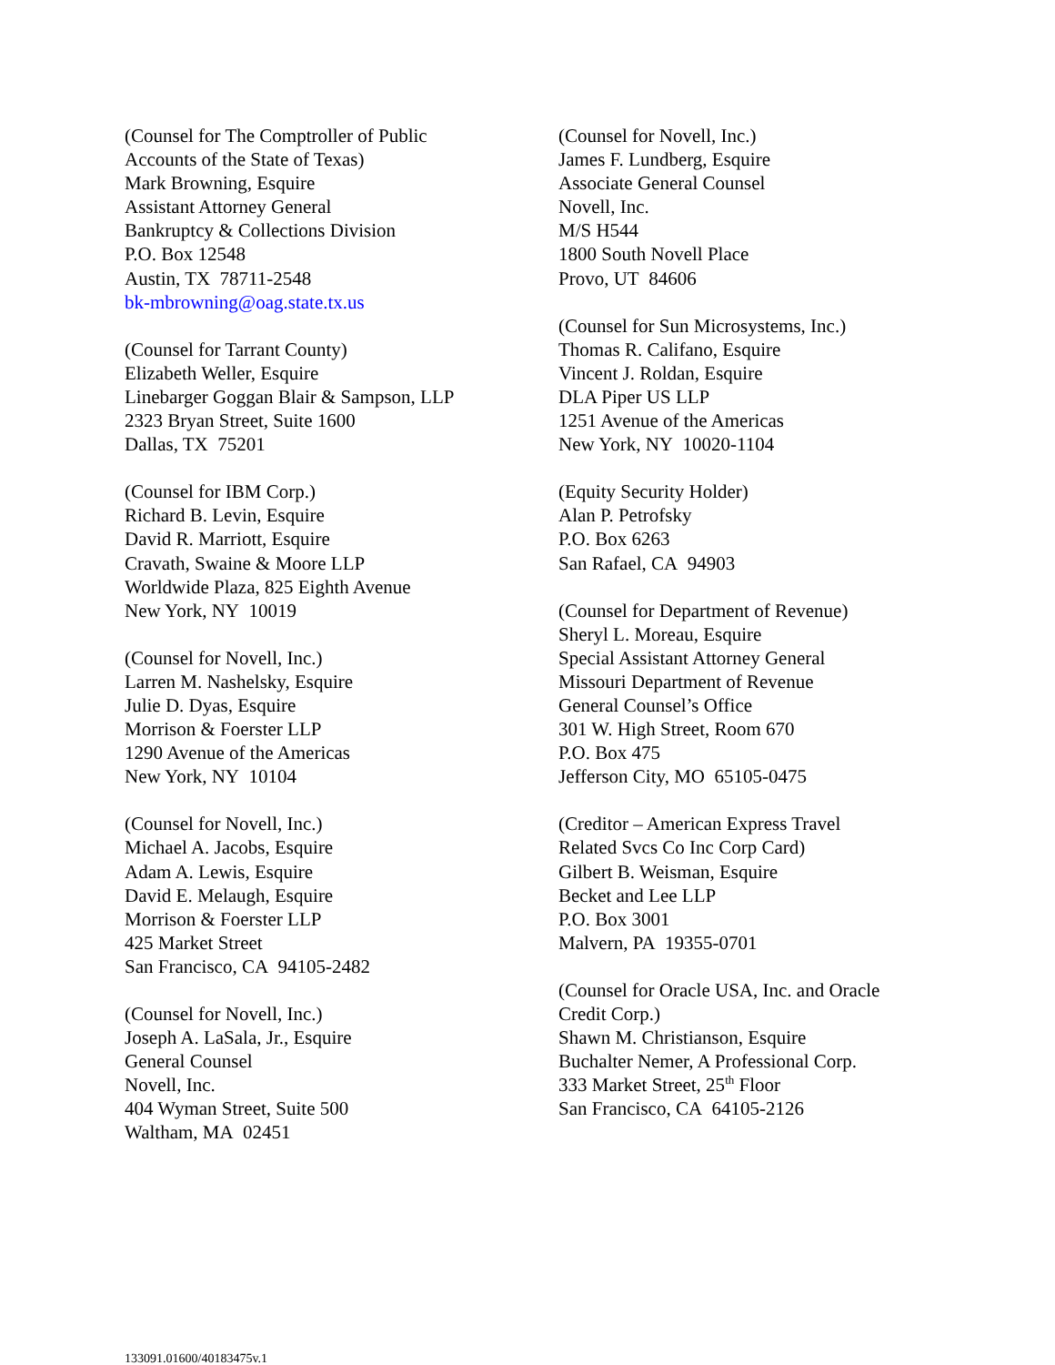(Counsel for The Comptroller of Public
Accounts of the State of Texas)
Mark Browning, Esquire
Assistant Attorney General
Bankruptcy & Collections Division
P.O. Box 12548
Austin, TX 78711-2548
bk-mbrowning@oag.state.tx.us
(Counsel for Tarrant County)
Elizabeth Weller, Esquire
Linebarger Goggan Blair & Sampson, LLP
2323 Bryan Street, Suite 1600
Dallas, TX 75201
(Counsel for IBM Corp.)
Richard B. Levin, Esquire
David R. Marriott, Esquire
Cravath, Swaine & Moore LLP
Worldwide Plaza, 825 Eighth Avenue
New York, NY 10019
(Counsel for Novell, Inc.)
Larren M. Nashelsky, Esquire
Julie D. Dyas, Esquire
Morrison & Foerster LLP
1290 Avenue of the Americas
New York, NY 10104
(Counsel for Novell, Inc.)
Michael A. Jacobs, Esquire
Adam A. Lewis, Esquire
David E. Melaugh, Esquire
Morrison & Foerster LLP
425 Market Street
San Francisco, CA 94105-2482
(Counsel for Novell, Inc.)
Joseph A. LaSala, Jr., Esquire
General Counsel
Novell, Inc.
404 Wyman Street, Suite 500
Waltham, MA 02451
(Counsel for Novell, Inc.)
James F. Lundberg, Esquire
Associate General Counsel
Novell, Inc.
M/S H544
1800 South Novell Place
Provo, UT 84606
(Counsel for Sun Microsystems, Inc.)
Thomas R. Califano, Esquire
Vincent J. Roldan, Esquire
DLA Piper US LLP
1251 Avenue of the Americas
New York, NY 10020-1104
(Equity Security Holder)
Alan P. Petrofsky
P.O. Box 6263
San Rafael, CA 94903
(Counsel for Department of Revenue)
Sheryl L. Moreau, Esquire
Special Assistant Attorney General
Missouri Department of Revenue
General Counsel’s Office
301 W. High Street, Room 670
P.O. Box 475
Jefferson City, MO 65105-0475
(Creditor – American Express Travel
Related Svcs Co Inc Corp Card)
Gilbert B. Weisman, Esquire
Becket and Lee LLP
P.O. Box 3001
Malvern, PA 19355-0701
(Counsel for Oracle USA, Inc. and Oracle
Credit Corp.)
Shawn M. Christianson, Esquire
Buchalter Nemer, A Professional Corp.
333 Market Street, 25<sup>th</sup> Floor
San Francisco, CA 64105-2126
133091.01600/40183475v.1